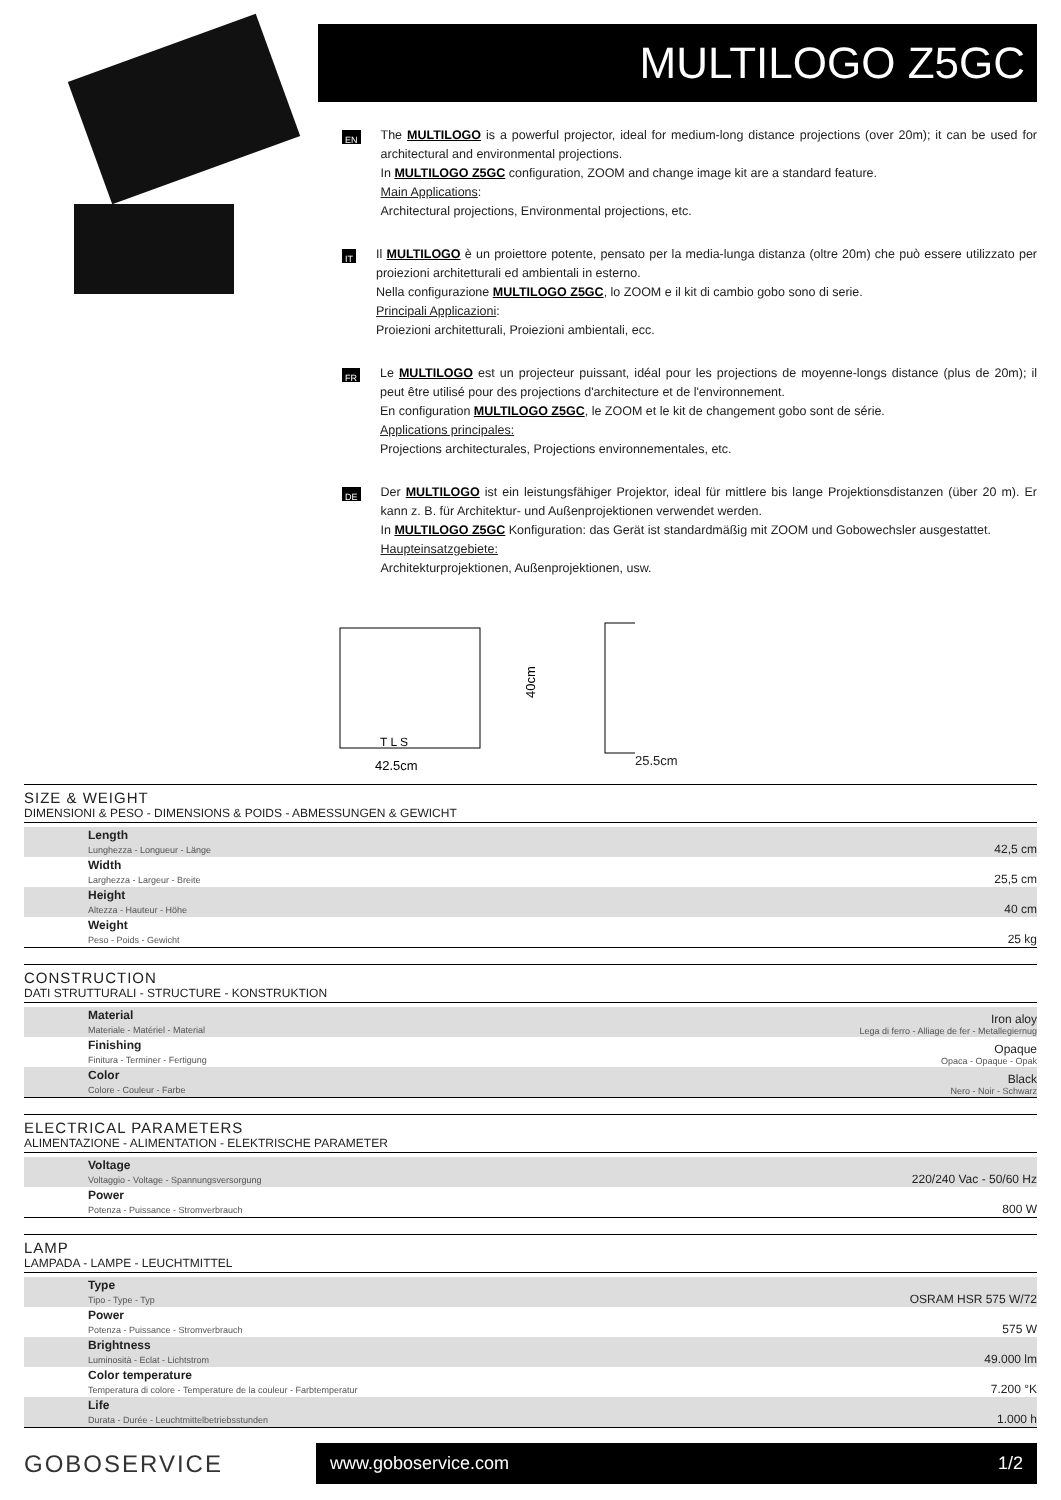MULTILOGO Z5GC
EN
The MULTILOGO is a powerful projector, ideal for medium-long distance projections (over 20m); it can be used for architectural and environmental projections.
In MULTILOGO Z5GC configuration, ZOOM and change image kit are a standard feature.
Main Applications:
Architectural projections, Environmental projections, etc.
IT
Il MULTILOGO è un proiettore potente, pensato per la media-lunga distanza (oltre 20m) che può essere utilizzato per proiezioni architetturali ed ambientali in esterno.
Nella configurazione MULTILOGO Z5GC, lo ZOOM e il kit di cambio gobo sono di serie.
Principali Applicazioni:
Proiezioni architetturali, Proiezioni ambientali, ecc.
FR
Le MULTILOGO est un projecteur puissant, idéal pour les projections de moyenne-longs distance (plus de 20m); il peut être utilisé pour des projections d'architecture et de l'environnement.
En configuration MULTILOGO Z5GC, le ZOOM et le kit de changement gobo sont de série.
Applications principales:
Projections architecturales, Projections environnementales, etc.
DE
Der MULTILOGO ist ein leistungsfähiger Projektor, ideal für mittlere bis lange Projektionsdistanzen (über 20 m). Er kann z. B. für Architektur- und Außenprojektionen verwendet werden.
In MULTILOGO Z5GC Konfiguration: das Gerät ist standardmäßig mit ZOOM und Gobowechsler ausgestattet.
Haupteinsatzgebiete:
Architekturprojektionen, Außenprojektionen, usw.
T L S
42.5cm
40cm
25.5cm
SIZE & WEIGHT
DIMENSIONI & PESO - DIMENSIONS & POIDS - ABMESSUNGEN & GEWICHT
| Length Lunghezza - Longueur - Länge | 42,5 cm |
| Width Larghezza - Largeur - Breite | 25,5 cm |
| Height Altezza - Hauteur - Höhe | 40 cm |
| Weight Peso - Poids - Gewicht | 25 kg |
CONSTRUCTION
DATI STRUTTURALI - STRUCTURE - KONSTRUKTION
| Material Materiale - Matériel - Material | Iron aloy Lega di ferro - Alliage de fer - Metallegiernug |
| Finishing Finitura - Terminer - Fertigung | Opaque Opaca - Opaque - Opak |
| Color Colore - Couleur - Farbe | Black Nero - Noir - Schwarz |
ELECTRICAL PARAMETERS
ALIMENTAZIONE - ALIMENTATION - ELEKTRISCHE PARAMETER
| Voltage Voltaggio - Voltage - Spannungsversorgung | 220/240 Vac - 50/60 Hz |
| Power Potenza - Puissance - Stromverbrauch | 800 W |
LAMP
LAMPADA - LAMPE - LEUCHTMITTEL
| Type Tipo - Type - Typ | OSRAM HSR 575 W/72 |
| Power Potenza - Puissance - Stromverbrauch | 575 W |
| Brightness Luminosità - Eclat - Lichtstrom | 49.000 lm |
| Color temperature Temperatura di colore - Temperature de la couleur - Farbtemperatur | 7.200 °K |
| Life Durata - Durée - Leuchtmittelbetriebsstunden | 1.000 h |
GOBOSERVICE
www.goboservice.com 1/2